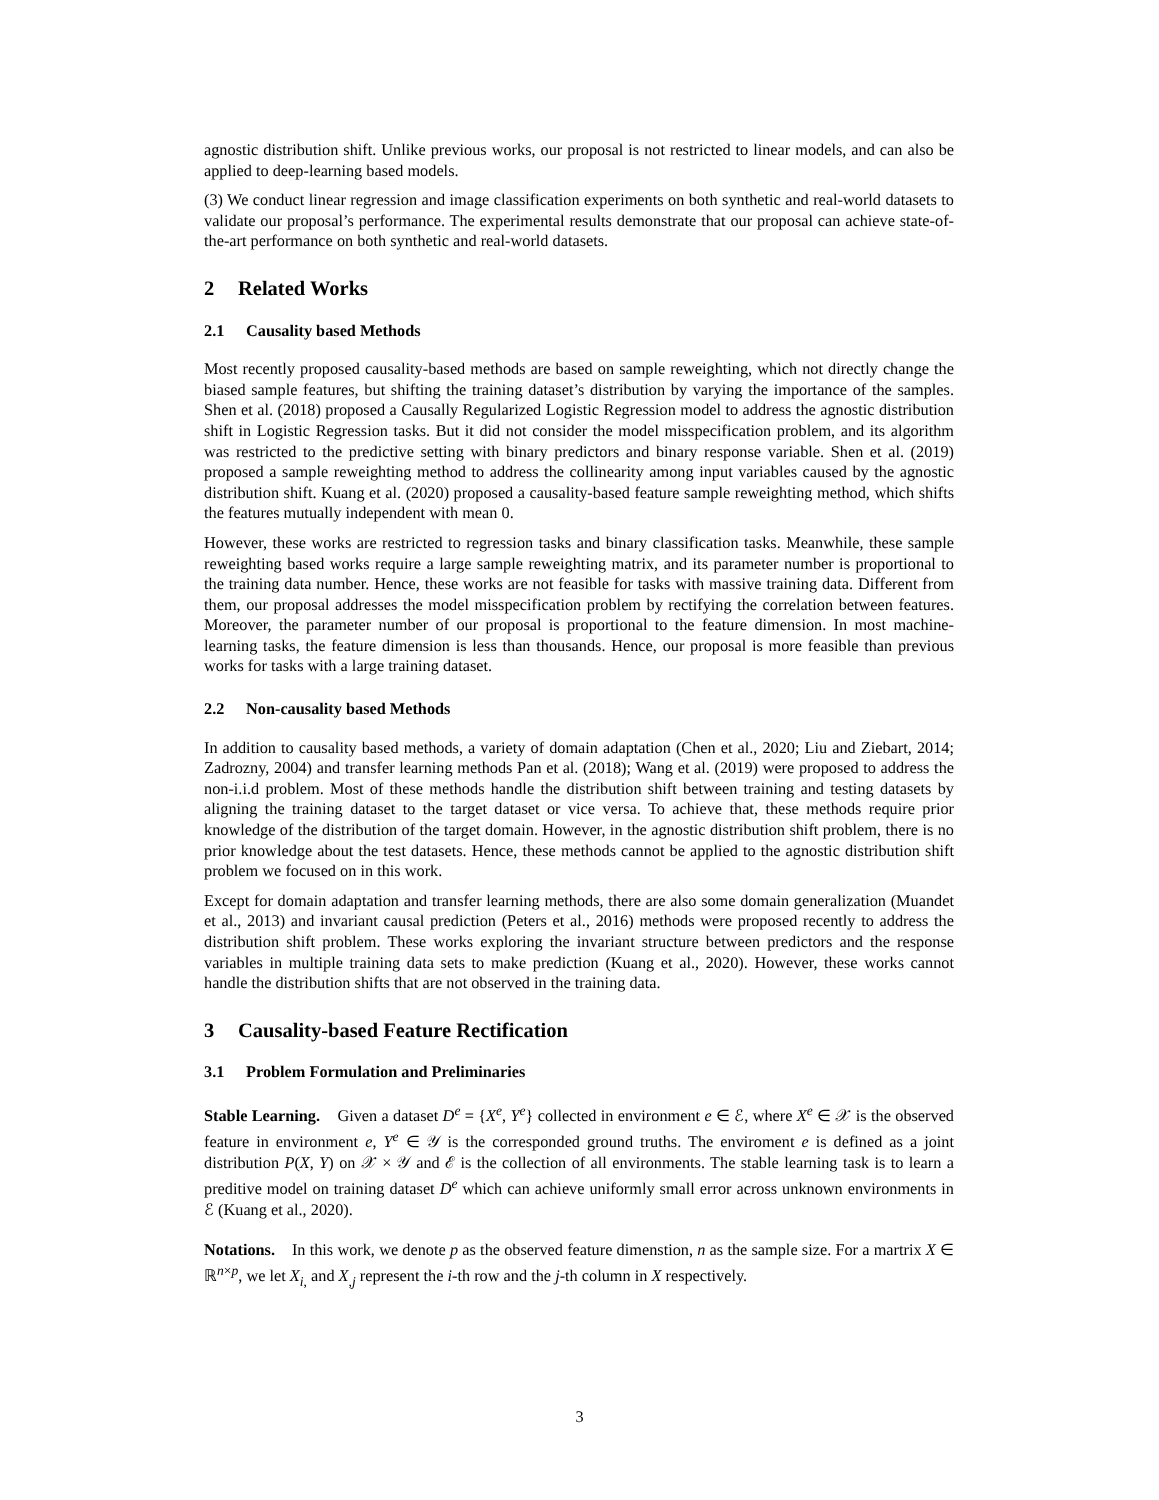agnostic distribution shift. Unlike previous works, our proposal is not restricted to linear models, and can also be applied to deep-learning based models.
(3) We conduct linear regression and image classification experiments on both synthetic and real-world datasets to validate our proposal’s performance. The experimental results demonstrate that our proposal can achieve state-of-the-art performance on both synthetic and real-world datasets.
2 Related Works
2.1 Causality based Methods
Most recently proposed causality-based methods are based on sample reweighting, which not directly change the biased sample features, but shifting the training dataset’s distribution by varying the importance of the samples. Shen et al. (2018) proposed a Causally Regularized Logistic Regression model to address the agnostic distribution shift in Logistic Regression tasks. But it did not consider the model misspecification problem, and its algorithm was restricted to the predictive setting with binary predictors and binary response variable. Shen et al. (2019) proposed a sample reweighting method to address the collinearity among input variables caused by the agnostic distribution shift. Kuang et al. (2020) proposed a causality-based feature sample reweighting method, which shifts the features mutually independent with mean 0.
However, these works are restricted to regression tasks and binary classification tasks. Meanwhile, these sample reweighting based works require a large sample reweighting matrix, and its parameter number is proportional to the training data number. Hence, these works are not feasible for tasks with massive training data. Different from them, our proposal addresses the model misspecification problem by rectifying the correlation between features. Moreover, the parameter number of our proposal is proportional to the feature dimension. In most machine-learning tasks, the feature dimension is less than thousands. Hence, our proposal is more feasible than previous works for tasks with a large training dataset.
2.2 Non-causality based Methods
In addition to causality based methods, a variety of domain adaptation (Chen et al., 2020; Liu and Ziebart, 2014; Zadrozny, 2004) and transfer learning methods Pan et al. (2018); Wang et al. (2019) were proposed to address the non-i.i.d problem. Most of these methods handle the distribution shift between training and testing datasets by aligning the training dataset to the target dataset or vice versa. To achieve that, these methods require prior knowledge of the distribution of the target domain. However, in the agnostic distribution shift problem, there is no prior knowledge about the test datasets. Hence, these methods cannot be applied to the agnostic distribution shift problem we focused on in this work.
Except for domain adaptation and transfer learning methods, there are also some domain generalization (Muandet et al., 2013) and invariant causal prediction (Peters et al., 2016) methods were proposed recently to address the distribution shift problem. These works exploring the invariant structure between predictors and the response variables in multiple training data sets to make prediction (Kuang et al., 2020). However, these works cannot handle the distribution shifts that are not observed in the training data.
3 Causality-based Feature Rectification
3.1 Problem Formulation and Preliminaries
Stable Learning. Given a dataset D<sup>e</sup> = {X<sup>e</sup>, Y<sup>e</sup>} collected in environment e ∈ ℰ, where X<sup>e</sup> ∈ 𝒳 is the observed feature in environment e, Y<sup>e</sup> ∈ 𝒴 is the corresponded ground truths. The enviroment e is defined as a joint distribution P(X, Y) on 𝒳 × 𝒴 and ℰ is the collection of all environments. The stable learning task is to learn a preditive model on training dataset D<sup>e</sup> which can achieve uniformly small error across unknown environments in ℰ (Kuang et al., 2020).
Notations. In this work, we denote p as the observed feature dimenstion, n as the sample size. For a martrix X ∈ ℝ<sup>n×p</sup>, we let X<sub>i,</sub> and X<sub>,j</sub> represent the i-th row and the j-th column in X respectively.
3